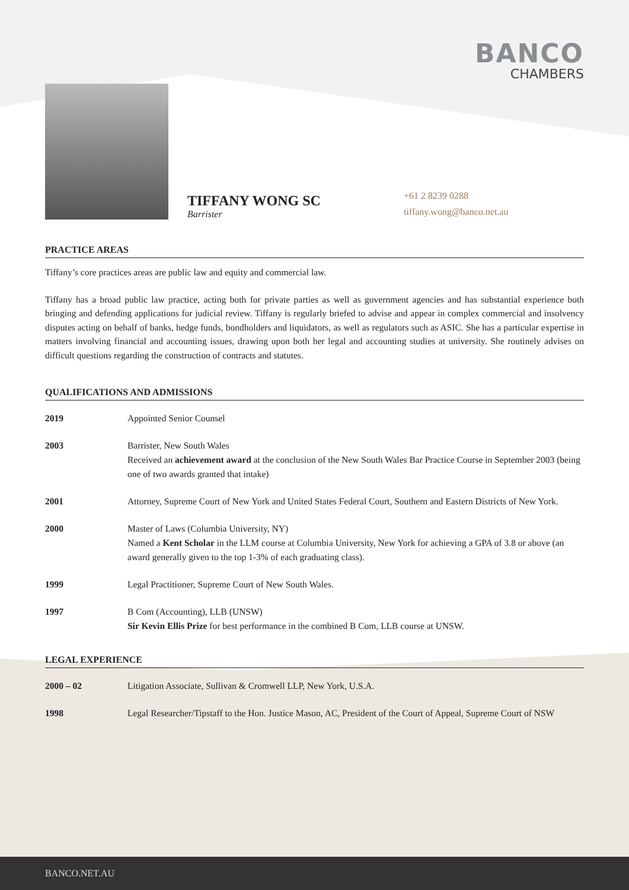BANCO
CHAMBERS
TIFFANY WONG SC
Barrister
+61 2 8239 0288
tiffany.wong@banco.net.au
PRACTICE AREAS
Tiffany’s core practices areas are public law and equity and commercial law.
Tiffany has a broad public law practice, acting both for private parties as well as government agencies and has substantial experience both bringing and defending applications for judicial review. Tiffany is regularly briefed to advise and appear in complex commercial and insolvency disputes acting on behalf of banks, hedge funds, bondholders and liquidators, as well as regulators such as ASIC. She has a particular expertise in matters involving financial and accounting issues, drawing upon both her legal and accounting studies at university. She routinely advises on difficult questions regarding the construction of contracts and statutes.
QUALIFICATIONS AND ADMISSIONS
| 2019 | Appointed Senior Counsel |
| 2003 | Barrister, New South Wales Received an achievement award at the conclusion of the New South Wales Bar Practice Course in September 2003 (being one of two awards granted that intake) |
| 2001 | Attorney, Supreme Court of New York and United States Federal Court, Southern and Eastern Districts of New York. |
| 2000 | Master of Laws (Columbia University, NY) Named a Kent Scholar in the LLM course at Columbia University, New York for achieving a GPA of 3.8 or above (an award generally given to the top 1-3% of each graduating class). |
| 1999 | Legal Practitioner, Supreme Court of New South Wales. |
| 1997 | B Com (Accounting), LLB (UNSW) Sir Kevin Ellis Prize for best performance in the combined B Com, LLB course at UNSW. |
LEGAL EXPERIENCE
| 2000 – 02 | Litigation Associate, Sullivan & Cromwell LLP, New York, U.S.A. |
| 1998 | Legal Researcher/Tipstaff to the Hon. Justice Mason, AC, President of the Court of Appeal, Supreme Court of NSW |
BANCO.NET.AU